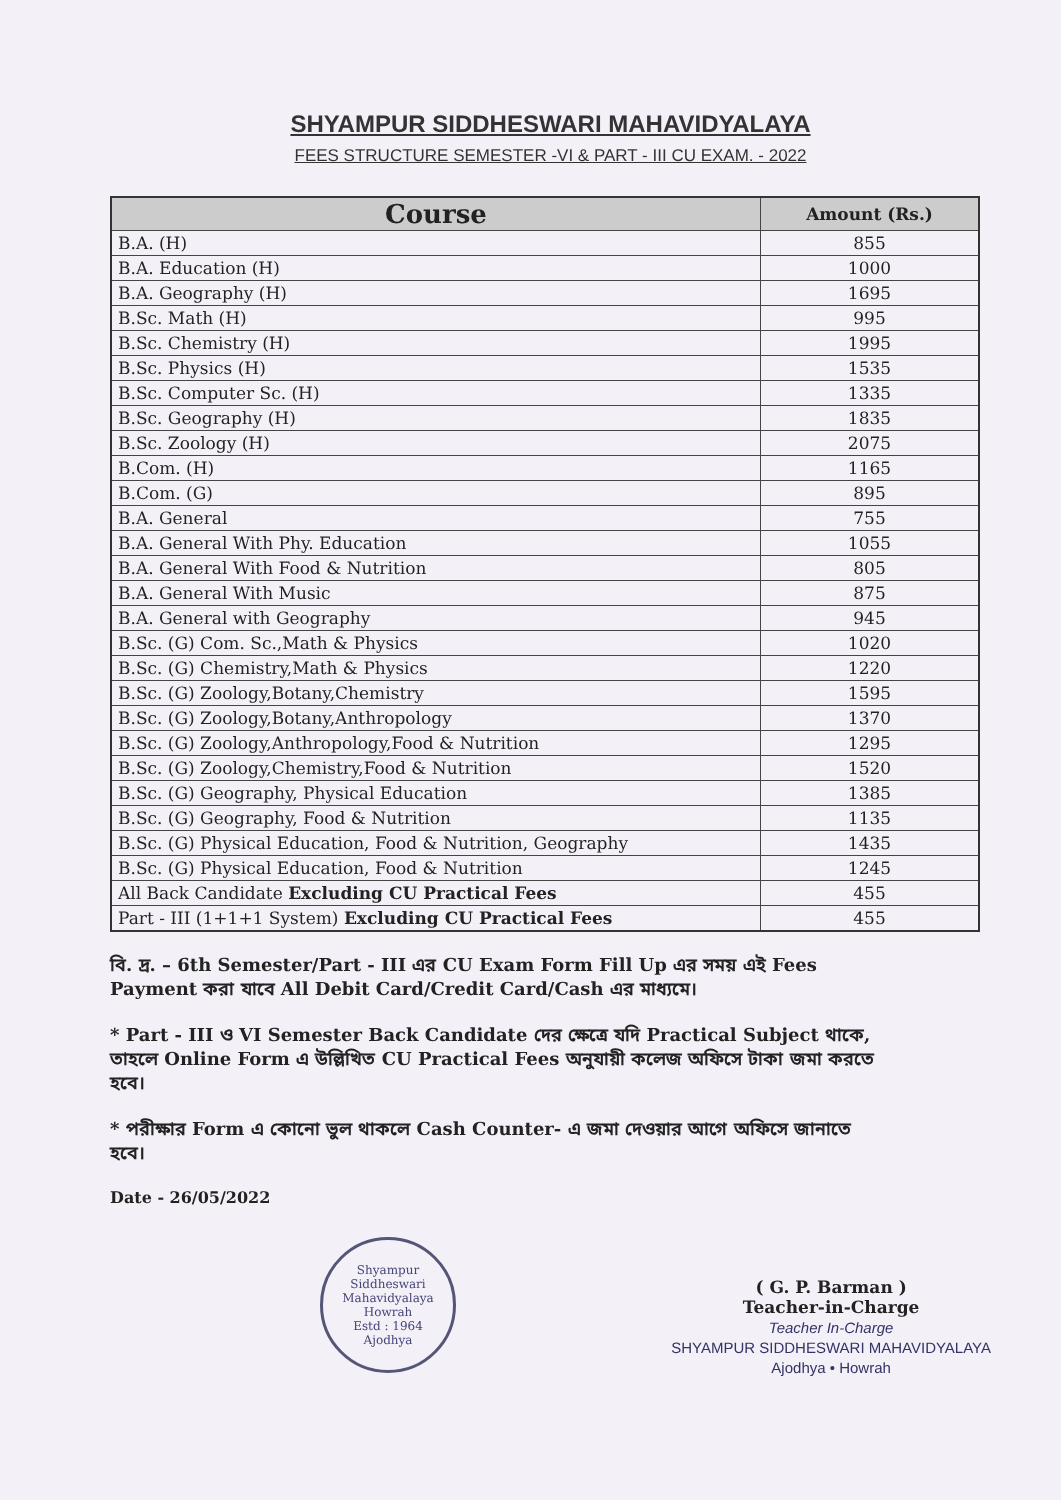SHYAMPUR SIDDHESWARI MAHAVIDYALAYA
FEES STRUCTURE SEMESTER -VI & PART - III CU EXAM. - 2022
| Course | Amount (Rs.) |
| --- | --- |
| B.A. (H) | 855 |
| B.A. Education (H) | 1000 |
| B.A. Geography (H) | 1695 |
| B.Sc. Math (H) | 995 |
| B.Sc. Chemistry (H) | 1995 |
| B.Sc. Physics (H) | 1535 |
| B.Sc. Computer Sc. (H) | 1335 |
| B.Sc. Geography (H) | 1835 |
| B.Sc. Zoology (H) | 2075 |
| B.Com. (H) | 1165 |
| B.Com. (G) | 895 |
| B.A. General | 755 |
| B.A. General With Phy. Education | 1055 |
| B.A. General With Food & Nutrition | 805 |
| B.A. General With Music | 875 |
| B.A. General with Geography | 945 |
| B.Sc. (G) Com. Sc.,Math & Physics | 1020 |
| B.Sc. (G) Chemistry,Math & Physics | 1220 |
| B.Sc. (G) Zoology,Botany,Chemistry | 1595 |
| B.Sc. (G) Zoology,Botany,Anthropology | 1370 |
| B.Sc. (G) Zoology,Anthropology,Food & Nutrition | 1295 |
| B.Sc. (G) Zoology,Chemistry,Food & Nutrition | 1520 |
| B.Sc. (G) Geography, Physical Education | 1385 |
| B.Sc. (G) Geography, Food & Nutrition | 1135 |
| B.Sc. (G) Physical Education, Food & Nutrition, Geography | 1435 |
| B.Sc. (G) Physical Education, Food & Nutrition | 1245 |
| All Back Candidate Excluding CU Practical Fees | 455 |
| Part - III (1+1+1 System) Excluding CU Practical Fees | 455 |
বি. দ্র. – 6th Semester/Part - III এর CU Exam Form Fill Up এর সময় এই Fees Payment করা যাবে All Debit Card/Credit Card/Cash এর মাধ্যমে।
* Part - III ও VI Semester Back Candidate দের ক্ষেত্রে যদি Practical Subject থাকে, তাহলে Online Form এ উল্লিখিত CU Practical Fees অনুযায়ী কলেজ অফিসে টাকা জমা করতে হবে।
* পরীক্ষার Form এ কোনো ভুল থাকলে Cash Counter- এ জমা দেওয়ার আগে অফিসে জানাতে হবে।
Date - 26/05/2022
Shyampur Siddheswari Mahavidyalaya
Howrah
Estd : 1964
Ajodhya
( G. P. Barman )
Teacher-in-Charge
Teacher In-Charge
SHYAMPUR SIDDHESWARI MAHAVIDYALAYA
Ajodhya • Howrah